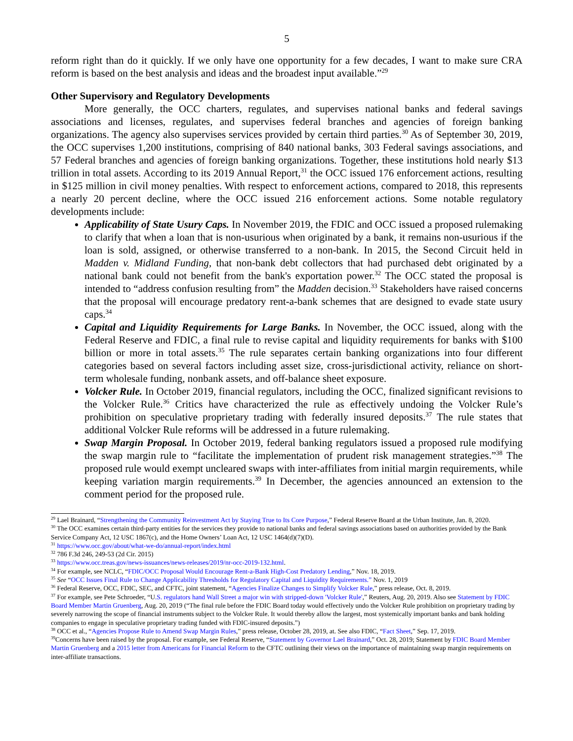5
reform right than do it quickly. If we only have one opportunity for a few decades, I want to make sure CRA reform is based on the best analysis and ideas and the broadest input available.”<sup>29</sup>
Other Supervisory and Regulatory Developments
More generally, the OCC charters, regulates, and supervises national banks and federal savings associations and licenses, regulates, and supervises federal branches and agencies of foreign banking organizations. The agency also supervises services provided by certain third parties.<sup>30</sup> As of September 30, 2019, the OCC supervises 1,200 institutions, comprising of 840 national banks, 303 Federal savings associations, and 57 Federal branches and agencies of foreign banking organizations. Together, these institutions hold nearly $13 trillion in total assets. According to its 2019 Annual Report,<sup>31</sup> the OCC issued 176 enforcement actions, resulting in $125 million in civil money penalties. With respect to enforcement actions, compared to 2018, this represents a nearly 20 percent decline, where the OCC issued 216 enforcement actions. Some notable regulatory developments include:
Applicability of State Usury Caps. In November 2019, the FDIC and OCC issued a proposed rulemaking to clarify that when a loan that is non-usurious when originated by a bank, it remains non-usurious if the loan is sold, assigned, or otherwise transferred to a non-bank. In 2015, the Second Circuit held in Madden v. Midland Funding, that non-bank debt collectors that had purchased debt originated by a national bank could not benefit from the bank's exportation power.<sup>32</sup> The OCC stated the proposal is intended to “address confusion resulting from” the Madden decision.<sup>33</sup> Stakeholders have raised concerns that the proposal will encourage predatory rent-a-bank schemes that are designed to evade state usury caps.<sup>34</sup>
Capital and Liquidity Requirements for Large Banks. In November, the OCC issued, along with the Federal Reserve and FDIC, a final rule to revise capital and liquidity requirements for banks with $100 billion or more in total assets.<sup>35</sup> The rule separates certain banking organizations into four different categories based on several factors including asset size, cross-jurisdictional activity, reliance on short-term wholesale funding, nonbank assets, and off-balance sheet exposure.
Volcker Rule. In October 2019, financial regulators, including the OCC, finalized significant revisions to the Volcker Rule.<sup>36</sup> Critics have characterized the rule as effectively undoing the Volcker Rule’s prohibition on speculative proprietary trading with federally insured deposits.<sup>37</sup> The rule states that additional Volcker Rule reforms will be addressed in a future rulemaking.
Swap Margin Proposal. In October 2019, federal banking regulators issued a proposed rule modifying the swap margin rule to “facilitate the implementation of prudent risk management strategies.”<sup>38</sup> The proposed rule would exempt uncleared swaps with inter-affiliates from initial margin requirements, while keeping variation margin requirements.<sup>39</sup> In December, the agencies announced an extension to the comment period for the proposed rule.
<sup>29</sup> Lael Brainard, “Strengthening the Community Reinvestment Act by Staying True to Its Core Purpose,” Federal Reserve Board at the Urban Institute, Jan. 8, 2020.
<sup>30</sup> The OCC examines certain third-party entities for the services they provide to national banks and federal savings associations based on authorities provided by the Bank Service Company Act, 12 USC 1867(c), and the Home Owners’ Loan Act, 12 USC 1464(d)(7)(D).
<sup>31</sup> https://www.occ.gov/about/what-we-do/annual-report/index.html
<sup>32</sup> 786 F.3d 246, 249-53 (2d Cir. 2015)
<sup>33</sup> https://www.occ.treas.gov/news-issuances/news-releases/2019/nr-occ-2019-132.html.
<sup>34</sup> For example, see NCLC, “FDIC/OCC Proposal Would Encourage Rent-a-Bank High-Cost Predatory Lending,” Nov. 18, 2019.
<sup>35</sup> See “OCC Issues Final Rule to Change Applicability Thresholds for Regulatory Capital and Liquidity Requirements.” Nov. 1, 2019
<sup>36</sup> Federal Reserve, OCC, FDIC, SEC, and CFTC, joint statement, “Agencies Finalize Changes to Simplify Volcker Rule,” press release, Oct. 8, 2019.
<sup>37</sup> For example, see Pete Schroeder, “U.S. regulators hand Wall Street a major win with stripped-down 'Volcker Rule',” Reuters, Aug. 20, 2019. Also see Statement by FDIC Board Member Martin Gruenberg, Aug. 20, 2019 (“The final rule before the FDIC Board today would effectively undo the Volcker Rule prohibition on proprietary trading by severely narrowing the scope of financial instruments subject to the Volcker Rule. It would thereby allow the largest, most systemically important banks and bank holding companies to engage in speculative proprietary trading funded with FDIC-insured deposits.”)
<sup>38</sup> OCC et al., “Agencies Propose Rule to Amend Swap Margin Rules,” press release, October 28, 2019, at. See also FDIC, “Fact Sheet,” Sep. 17, 2019.
<sup>39</sup> Concerns have been raised by the proposal. For example, see Federal Reserve, “Statement by Governor Lael Brainard,” Oct. 28, 2019; Statement by FDIC Board Member Martin Gruenberg and a 2015 letter from Americans for Financial Reform to the CFTC outlining their views on the importance of maintaining swap margin requirements on inter-affiliate transactions.